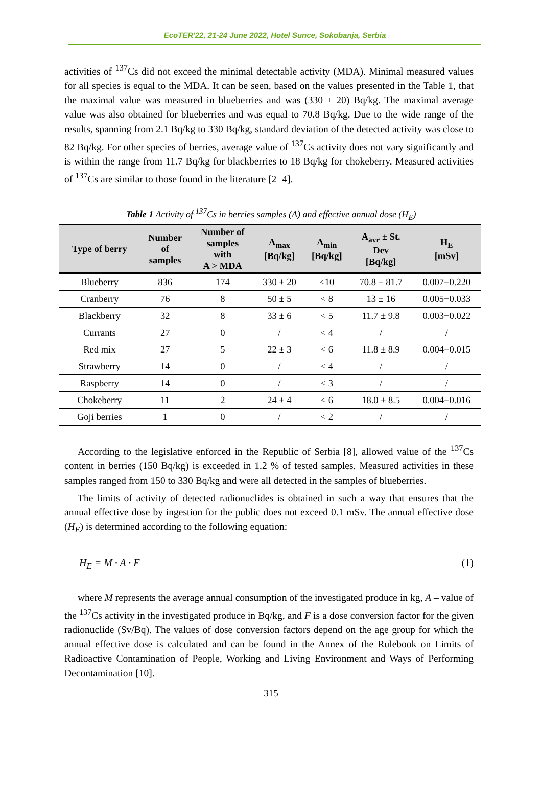EcoTER'22, 21-24 June 2022, Hotel Sunce, Sokobanja, Serbia
activities of <sup>137</sup>Cs did not exceed the minimal detectable activity (MDA). Minimal measured values for all species is equal to the MDA. It can be seen, based on the values presented in the Table 1, that the maximal value was measured in blueberries and was (330 ± 20) Bq/kg. The maximal average value was also obtained for blueberries and was equal to 70.8 Bq/kg. Due to the wide range of the results, spanning from 2.1 Bq/kg to 330 Bq/kg, standard deviation of the detected activity was close to 82 Bq/kg. For other species of berries, average value of <sup>137</sup>Cs activity does not vary significantly and is within the range from 11.7 Bq/kg for blackberries to 18 Bq/kg for chokeberry. Measured activities of <sup>137</sup>Cs are similar to those found in the literature [2−4].
Table 1 Activity of <sup>137</sup>Cs in berries samples (A) and effective annual dose (H<sub>E</sub>)
| Type of berry | Number of samples | Number of samples with A > MDA | A<sub>max</sub> [Bq/kg] | A<sub>min</sub> [Bq/kg] | A<sub>avr</sub> ± St. Dev [Bq/kg] | H<sub>E</sub> [mSv] |
| --- | --- | --- | --- | --- | --- | --- |
| Blueberry | 836 | 174 | 330 ± 20 | <10 | 70.8 ± 81.7 | 0.007−0.220 |
| Cranberry | 76 | 8 | 50 ± 5 | < 8 | 13 ± 16 | 0.005−0.033 |
| Blackberry | 32 | 8 | 33 ± 6 | < 5 | 11.7 ± 9.8 | 0.003−0.022 |
| Currants | 27 | 0 | / | < 4 | / | / |
| Red mix | 27 | 5 | 22 ± 3 | < 6 | 11.8 ± 8.9 | 0.004−0.015 |
| Strawberry | 14 | 0 | / | < 4 | / | / |
| Raspberry | 14 | 0 | / | < 3 | / | / |
| Chokeberry | 11 | 2 | 24 ± 4 | < 6 | 18.0 ± 8.5 | 0.004−0.016 |
| Goji berries | 1 | 0 | / | < 2 | / | / |
According to the legislative enforced in the Republic of Serbia [8], allowed value of the <sup>137</sup>Cs content in berries (150 Bq/kg) is exceeded in 1.2 % of tested samples. Measured activities in these samples ranged from 150 to 330 Bq/kg and were all detected in the samples of blueberries.
The limits of activity of detected radionuclides is obtained in such a way that ensures that the annual effective dose by ingestion for the public does not exceed 0.1 mSv. The annual effective dose (H<sub>E</sub>) is determined according to the following equation:
H<sub>E</sub> = M · A · F (1)
where M represents the average annual consumption of the investigated produce in kg, A – value of the <sup>137</sup>Cs activity in the investigated produce in Bq/kg, and F is a dose conversion factor for the given radionuclide (Sv/Bq). The values of dose conversion factors depend on the age group for which the annual effective dose is calculated and can be found in the Annex of the Rulebook on Limits of Radioactive Contamination of People, Working and Living Environment and Ways of Performing Decontamination [10].
315